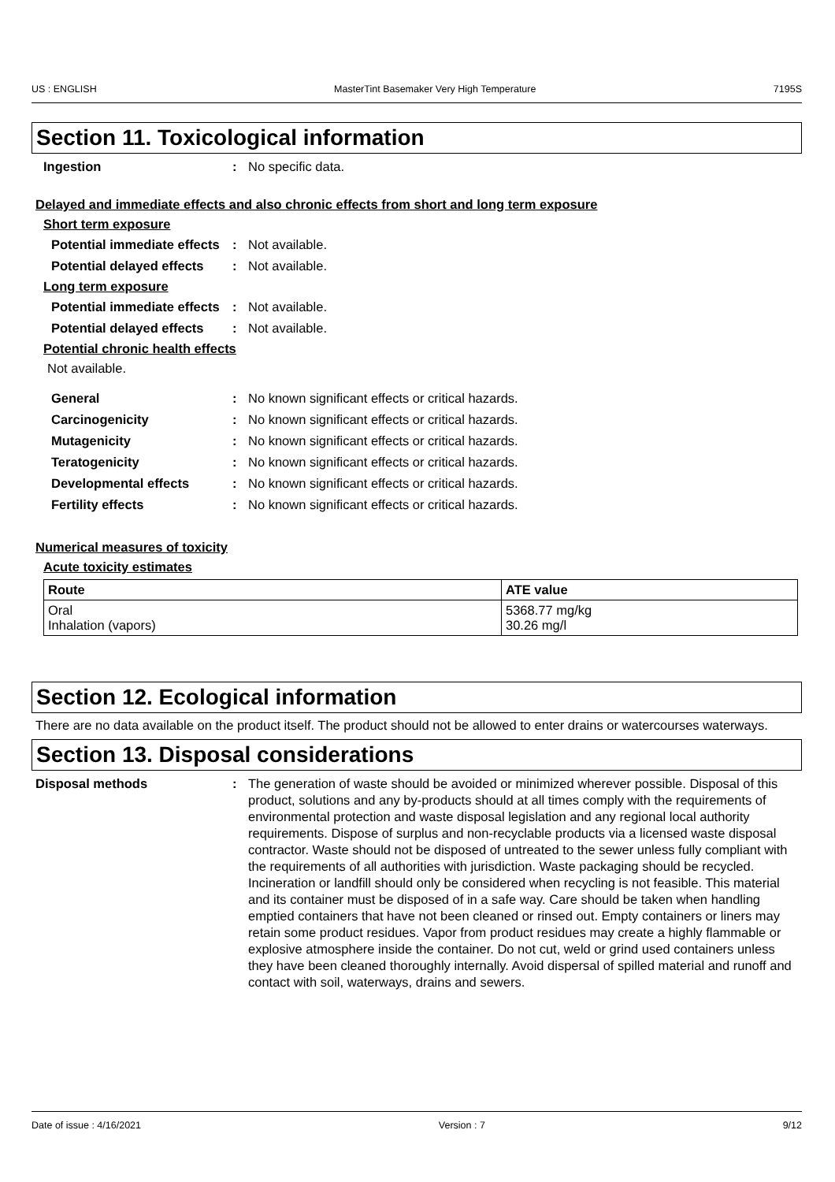US : ENGLISH MasterTint Basemaker Very High Temperature 7195S
Section 11. Toxicological information
Ingestion : No specific data.
Delayed and immediate effects and also chronic effects from short and long term exposure
Short term exposure
Potential immediate effects
: Not available.
Potential delayed effects
: Not available.
Long term exposure
Potential immediate effects
: Not available.
Potential delayed effects
: Not available.
Potential chronic health effects
Not available.
General : No known significant effects or critical hazards.
Carcinogenicity : No known significant effects or critical hazards.
Mutagenicity : No known significant effects or critical hazards.
Teratogenicity : No known significant effects or critical hazards.
Developmental effects : No known significant effects or critical hazards.
Fertility effects : No known significant effects or critical hazards.
Numerical measures of toxicity
Acute toxicity estimates
| Route | ATE value |
| --- | --- |
| Oral Inhalation (vapors) | 5368.77 mg/kg 30.26 mg/l |
Section 12. Ecological information
There are no data available on the product itself. The product should not be allowed to enter drains or watercourses waterways.
Section 13. Disposal considerations
Disposal methods : The generation of waste should be avoided or minimized wherever possible. Disposal of this product, solutions and any by-products should at all times comply with the requirements of environmental protection and waste disposal legislation and any regional local authority requirements. Dispose of surplus and non-recyclable products via a licensed waste disposal contractor. Waste should not be disposed of untreated to the sewer unless fully compliant with the requirements of all authorities with jurisdiction. Waste packaging should be recycled. Incineration or landfill should only be considered when recycling is not feasible. This material and its container must be disposed of in a safe way. Care should be taken when handling emptied containers that have not been cleaned or rinsed out. Empty containers or liners may retain some product residues. Vapor from product residues may create a highly flammable or explosive atmosphere inside the container. Do not cut, weld or grind used containers unless they have been cleaned thoroughly internally. Avoid dispersal of spilled material and runoff and contact with soil, waterways, drains and sewers.
Date of issue : 4/16/2021 Version : 7 9/12